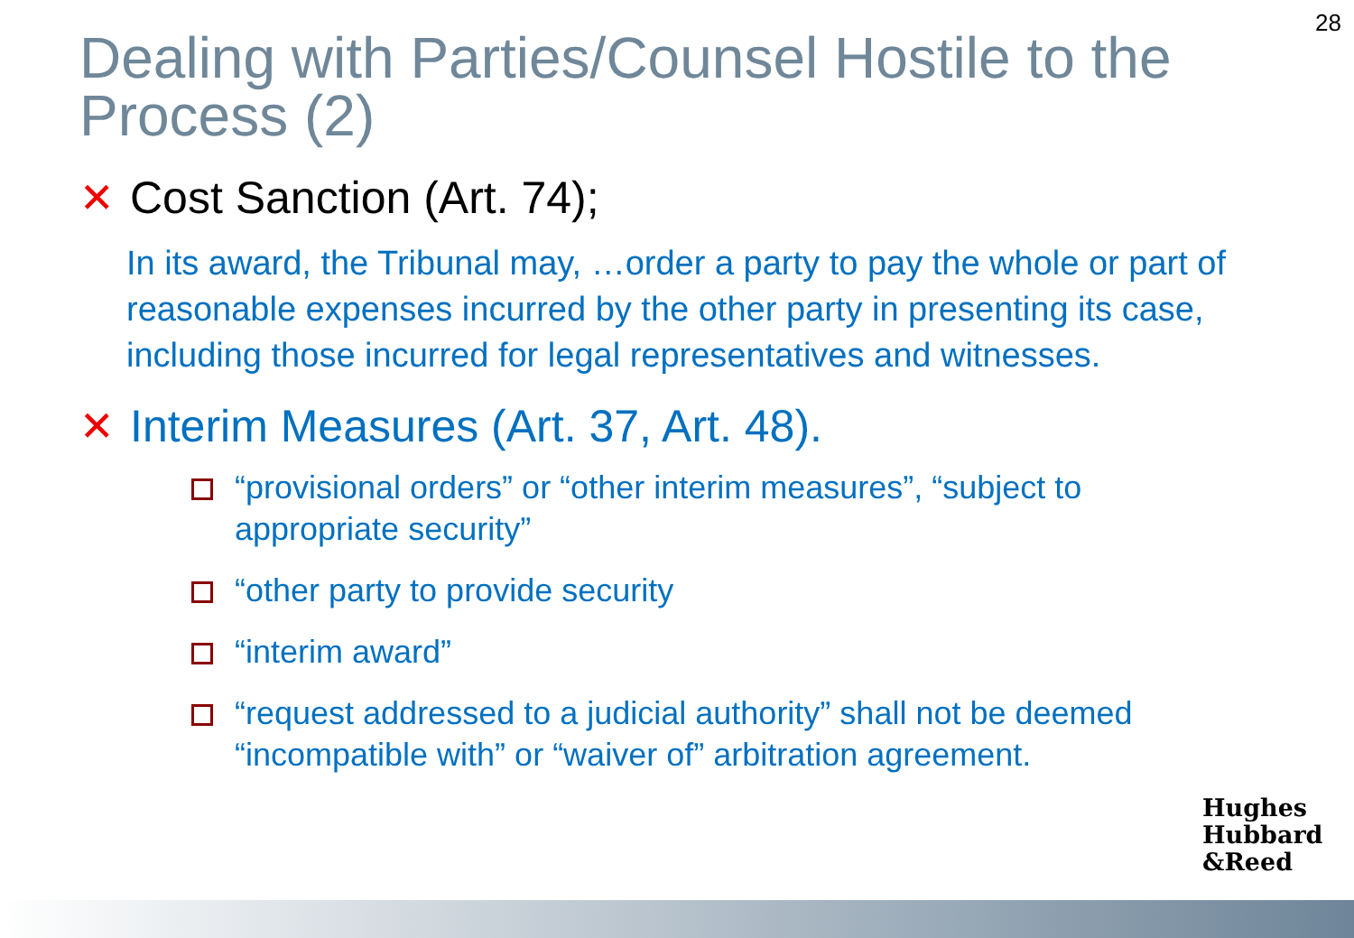28
Dealing with Parties/Counsel Hostile to the Process (2)
✕ Cost Sanction (Art. 74);
In its award, the Tribunal may, …order a party to pay the whole or part of reasonable expenses incurred by the other party in presenting its case, including those incurred for legal representatives and witnesses.
✕ Interim Measures (Art. 37, Art. 48).
“provisional orders” or “other interim measures”, “subject to appropriate security”
“other party to provide security
“interim award”
“request addressed to a judicial authority” shall not be deemed “incompatible with” or “waiver of” arbitration agreement.
Hughes
Hubbard
&Reed